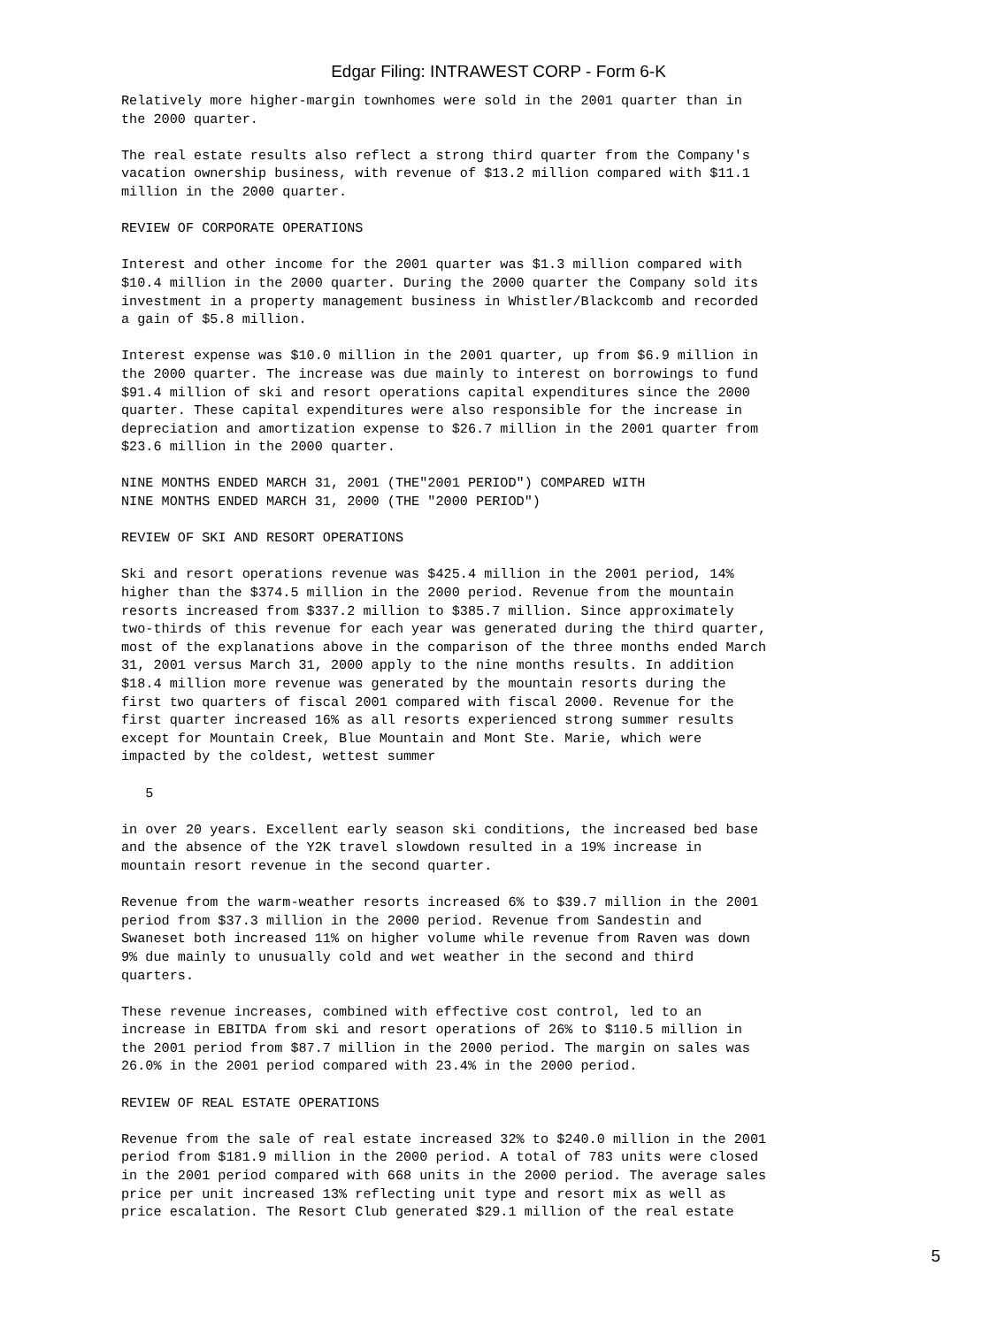Edgar Filing: INTRAWEST CORP - Form 6-K
Relatively more higher-margin townhomes were sold in the 2001 quarter than in
the 2000 quarter.

The real estate results also reflect a strong third quarter from the Company's
vacation ownership business, with revenue of $13.2 million compared with $11.1
million in the 2000 quarter.

REVIEW OF CORPORATE OPERATIONS

Interest and other income for the 2001 quarter was $1.3 million compared with
$10.4 million in the 2000 quarter. During the 2000 quarter the Company sold its
investment in a property management business in Whistler/Blackcomb and recorded
a gain of $5.8 million.

Interest expense was $10.0 million in the 2001 quarter, up from $6.9 million in
the 2000 quarter. The increase was due mainly to interest on borrowings to fund
$91.4 million of ski and resort operations capital expenditures since the 2000
quarter. These capital expenditures were also responsible for the increase in
depreciation and amortization expense to $26.7 million in the 2001 quarter from
$23.6 million in the 2000 quarter.

NINE MONTHS ENDED MARCH 31, 2001 (THE"2001 PERIOD") COMPARED WITH
NINE MONTHS ENDED MARCH 31, 2000 (THE "2000 PERIOD")

REVIEW OF SKI AND RESORT OPERATIONS

Ski and resort operations revenue was $425.4 million in the 2001 period, 14%
higher than the $374.5 million in the 2000 period. Revenue from the mountain
resorts increased from $337.2 million to $385.7 million. Since approximately
two-thirds of this revenue for each year was generated during the third quarter,
most of the explanations above in the comparison of the three months ended March
31, 2001 versus March 31, 2000 apply to the nine months results. In addition
$18.4 million more revenue was generated by the mountain resorts during the
first two quarters of fiscal 2001 compared with fiscal 2000. Revenue for the
first quarter increased 16% as all resorts experienced strong summer results
except for Mountain Creek, Blue Mountain and Mont Ste. Marie, which were
impacted by the coldest, wettest summer

   5

in over 20 years. Excellent early season ski conditions, the increased bed base
and the absence of the Y2K travel slowdown resulted in a 19% increase in
mountain resort revenue in the second quarter.

Revenue from the warm-weather resorts increased 6% to $39.7 million in the 2001
period from $37.3 million in the 2000 period. Revenue from Sandestin and
Swaneset both increased 11% on higher volume while revenue from Raven was down
9% due mainly to unusually cold and wet weather in the second and third
quarters.

These revenue increases, combined with effective cost control, led to an
increase in EBITDA from ski and resort operations of 26% to $110.5 million in
the 2001 period from $87.7 million in the 2000 period. The margin on sales was
26.0% in the 2001 period compared with 23.4% in the 2000 period.

REVIEW OF REAL ESTATE OPERATIONS

Revenue from the sale of real estate increased 32% to $240.0 million in the 2001
period from $181.9 million in the 2000 period. A total of 783 units were closed
in the 2001 period compared with 668 units in the 2000 period. The average sales
price per unit increased 13% reflecting unit type and resort mix as well as
price escalation. The Resort Club generated $29.1 million of the real estate
5